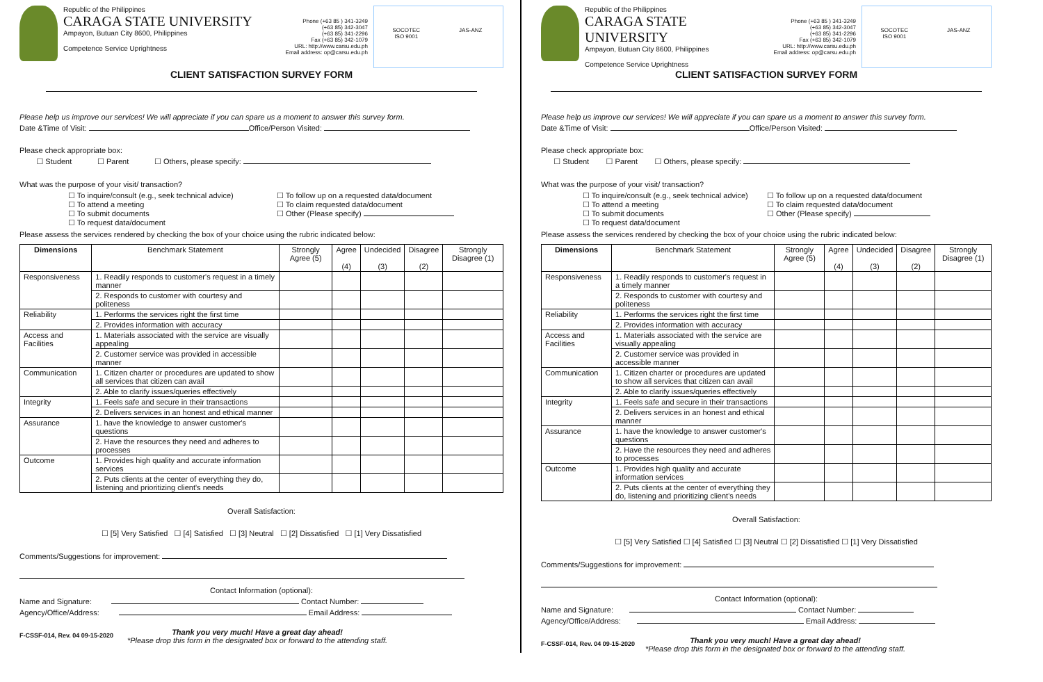Republic of the Philippines
CARAGA STATE UNIVERSITY
Ampayon, Butuan City 8600, Philippines
Competence Service Uprightness
Phone (+63 85 ) 341-3249
(+63 85) 342-3047
(+63 85) 341-2296
Fax (+63 85) 342-1079
URL: http://www.carsu.edu.ph
Email address: op@carsu.edu.ph
SOCOTEC
ISO 9001
JAS-ANZ
CLIENT SATISFACTION SURVEY FORM
Please help us improve our services! We will appreciate if you can spare us a moment to answer this survey form.
Date &Time of Visit: Office/Person Visited:
Please check appropriate box:
☐ Student ☐ Parent ☐ Others, please specify:
What was the purpose of your visit/ transaction?
☐ To inquire/consult (e.g., seek technical advice)
☐ To attend a meeting
☐ To submit documents
☐ To request data/document
☐ To follow up on a requested data/document
☐ To claim requested data/document
☐ Other (Please specify)
Please assess the services rendered by checking the box of your choice using the rubric indicated below:
| Dimensions | Benchmark Statement | Strongly Agree (5) | Agree (4) | Undecided (3) | Disagree (2) | Strongly Disagree (1) |
| --- | --- | --- | --- | --- | --- | --- |
| Responsiveness | 1. Readily responds to customer's request in a timely manner | | | | | |
| | 2. Responds to customer with courtesy and politeness | | | | | |
| Reliability | 1. Performs the services right the first time | | | | | |
| | 2. Provides information with accuracy | | | | | |
| Access and Facilities | 1. Materials associated with the service are visually appealing | | | | | |
| | 2. Customer service was provided in accessible manner | | | | | |
| Communication | 1. Citizen charter or procedures are updated to show all services that citizen can avail | | | | | |
| | 2. Able to clarify issues/queries effectively | | | | | |
| Integrity | 1. Feels safe and secure in their transactions | | | | | |
| | 2. Delivers services in an honest and ethical manner | | | | | |
| Assurance | 1. have the knowledge to answer customer's questions | | | | | |
| | 2. Have the resources they need and adheres to processes | | | | | |
| Outcome | 1. Provides high quality and accurate information services | | | | | |
| | 2. Puts clients at the center of everything they do, listening and prioritizing client's needs | | | | | |
Overall Satisfaction:
☐ [5] Very Satisfied ☐ [4] Satisfied ☐ [3] Neutral ☐ [2] Dissatisfied ☐ [1] Very Dissatisfied
Comments/Suggestions for improvement:
Contact Information (optional):
Name and Signature: Contact Number:
Agency/Office/Address: Email Address:
F-CSSF-014, Rev. 04 09-15-2020
Thank you very much! Have a great day ahead!
*Please drop this form in the designated box or forward to the attending staff.
Republic of the Philippines
CARAGA STATE UNIVERSITY
Ampayon, Butuan City 8600, Philippines
Competence Service Uprightness
Phone (+63 85 ) 341-3249
(+63 85) 342-3047
(+63 85) 341-2296
Fax (+63 85) 342-1079
URL: http://www.carsu.edu.ph
Email address: op@carsu.edu.ph
SOCOTEC
ISO 9001
JAS-ANZ
CLIENT SATISFACTION SURVEY FORM
Please help us improve our services! We will appreciate if you can spare us a moment to answer this survey form.
Date &Time of Visit: Office/Person Visited:
Please check appropriate box:
☐ Student ☐ Parent ☐ Others, please specify:
What was the purpose of your visit/ transaction?
☐ To inquire/consult (e.g., seek technical advice)
☐ To attend a meeting
☐ To submit documents
☐ To request data/document
☐ To follow up on a requested data/document
☐ To claim requested data/document
☐ Other (Please specify)
Please assess the services rendered by checking the box of your choice using the rubric indicated below:
| Dimensions | Benchmark Statement | Strongly Agree (5) | Agree (4) | Undecided (3) | Disagree (2) | Strongly Disagree (1) |
| --- | --- | --- | --- | --- | --- | --- |
| Responsiveness | 1. Readily responds to customer's request in a timely manner | | | | | |
| | 2. Responds to customer with courtesy and politeness | | | | | |
| Reliability | 1. Performs the services right the first time | | | | | |
| | 2. Provides information with accuracy | | | | | |
| Access and Facilities | 1. Materials associated with the service are visually appealing | | | | | |
| | 2. Customer service was provided in accessible manner | | | | | |
| Communication | 1. Citizen charter or procedures are updated to show all services that citizen can avail | | | | | |
| | 2. Able to clarify issues/queries effectively | | | | | |
| Integrity | 1. Feels safe and secure in their transactions | | | | | |
| | 2. Delivers services in an honest and ethical manner | | | | | |
| Assurance | 1. have the knowledge to answer customer's questions | | | | | |
| | 2. Have the resources they need and adheres to processes | | | | | |
| Outcome | 1. Provides high quality and accurate information services | | | | | |
| | 2. Puts clients at the center of everything they do, listening and prioritizing client's needs | | | | | |
Overall Satisfaction:
☐ [5] Very Satisfied ☐ [4] Satisfied ☐ [3] Neutral ☐ [2] Dissatisfied ☐ [1] Very Dissatisfied
Comments/Suggestions for improvement:
Contact Information (optional):
Name and Signature: Contact Number:
Agency/Office/Address: Email Address:
F-CSSF-014, Rev. 04 09-15-2020
Thank you very much! Have a great day ahead!
*Please drop this form in the designated box or forward to the attending staff.